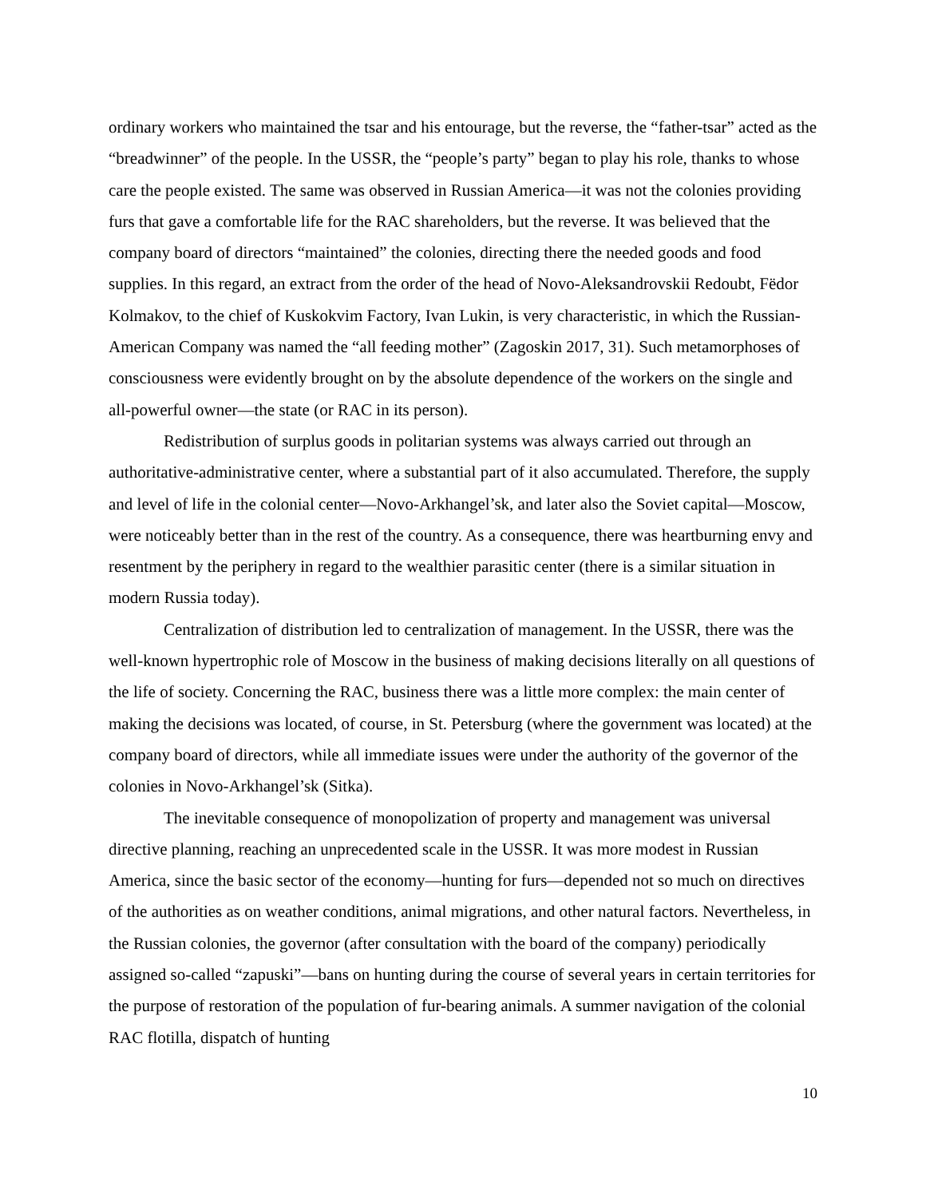ordinary workers who maintained the tsar and his entourage, but the reverse, the “father-tsar” acted as the “breadwinner” of the people. In the USSR, the “people’s party” began to play his role, thanks to whose care the people existed. The same was observed in Russian America—it was not the colonies providing furs that gave a comfortable life for the RAC shareholders, but the reverse. It was believed that the company board of directors “maintained” the colonies, directing there the needed goods and food supplies. In this regard, an extract from the order of the head of Novo-Aleksandrovskii Redoubt, Fëdor Kolmakov, to the chief of Kuskokvim Factory, Ivan Lukin, is very characteristic, in which the Russian-American Company was named the “all feeding mother” (Zagoskin 2017, 31). Such metamorphoses of consciousness were evidently brought on by the absolute dependence of the workers on the single and all-powerful owner—the state (or RAC in its person).
Redistribution of surplus goods in politarian systems was always carried out through an authoritative-administrative center, where a substantial part of it also accumulated. Therefore, the supply and level of life in the colonial center—Novo-Arkhangel’sk, and later also the Soviet capital—Moscow, were noticeably better than in the rest of the country. As a consequence, there was heartburning envy and resentment by the periphery in regard to the wealthier parasitic center (there is a similar situation in modern Russia today).
Centralization of distribution led to centralization of management. In the USSR, there was the well-known hypertrophic role of Moscow in the business of making decisions literally on all questions of the life of society. Concerning the RAC, business there was a little more complex: the main center of making the decisions was located, of course, in St. Petersburg (where the government was located) at the company board of directors, while all immediate issues were under the authority of the governor of the colonies in Novo-Arkhangel’sk (Sitka).
The inevitable consequence of monopolization of property and management was universal directive planning, reaching an unprecedented scale in the USSR. It was more modest in Russian America, since the basic sector of the economy—hunting for furs—depended not so much on directives of the authorities as on weather conditions, animal migrations, and other natural factors. Nevertheless, in the Russian colonies, the governor (after consultation with the board of the company) periodically assigned so-called “zapuski”—bans on hunting during the course of several years in certain territories for the purpose of restoration of the population of fur-bearing animals. A summer navigation of the colonial RAC flotilla, dispatch of hunting
10